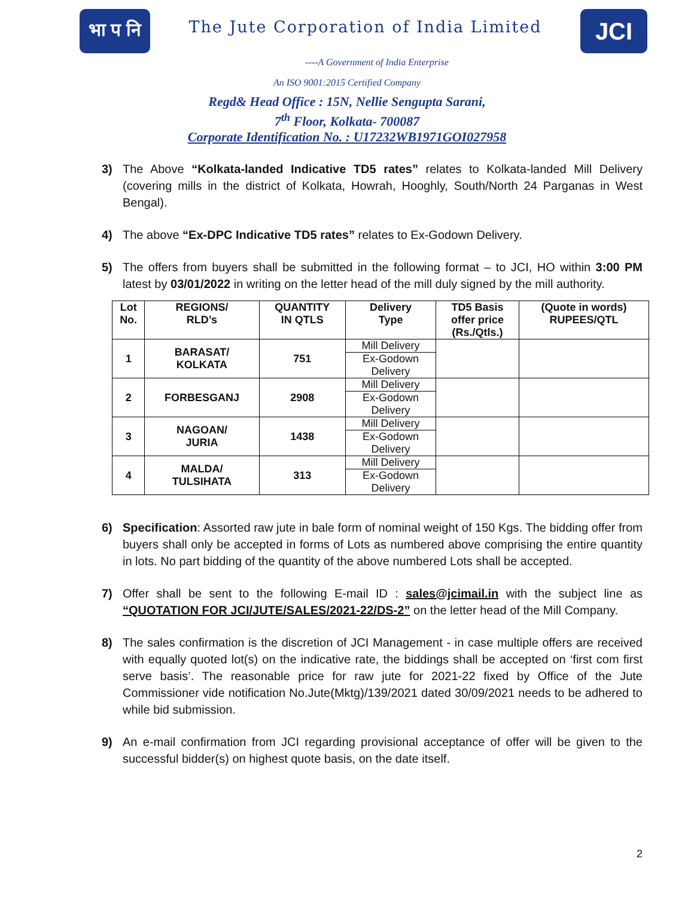भा प नि
The Jute Corporation of India Limited
JCI
----A Government of India Enterprise
An ISO 9001:2015 Certified Company
Regd& Head Office : 15N, Nellie Sengupta Sarani,
7<sup>th</sup> Floor, Kolkata- 700087
Corporate Identification No. : U17232WB1971GOI027958
3) The Above “Kolkata-landed Indicative TD5 rates” relates to Kolkata-landed Mill Delivery (covering mills in the district of Kolkata, Howrah, Hooghly, South/North 24 Parganas in West Bengal).
4) The above “Ex-DPC Indicative TD5 rates” relates to Ex-Godown Delivery.
5) The offers from buyers shall be submitted in the following format – to JCI, HO within 3:00 PM latest by 03/01/2022 in writing on the letter head of the mill duly signed by the mill authority.
| Lot No. | REGIONS/ RLD’s | QUANTITY IN QTLS | Delivery Type | TD5 Basis offer price (Rs./Qtls.) | (Quote in words) RUPEES/QTL |
| --- | --- | --- | --- | --- | --- |
| 1 | BARASAT/ KOLKATA | 751 | Mill Delivery | | |
| | | | Ex-Godown Delivery | | |
| 2 | FORBESGANJ | 2908 | Mill Delivery | | |
| | | | Ex-Godown Delivery | | |
| 3 | NAGOAN/ JURIA | 1438 | Mill Delivery | | |
| | | | Ex-Godown Delivery | | |
| 4 | MALDA/ TULSIHATA | 313 | Mill Delivery | | |
| | | | Ex-Godown Delivery | | |
6) Specification: Assorted raw jute in bale form of nominal weight of 150 Kgs. The bidding offer from buyers shall only be accepted in forms of Lots as numbered above comprising the entire quantity in lots. No part bidding of the quantity of the above numbered Lots shall be accepted.
7) Offer shall be sent to the following E-mail ID : sales@jcimail.in with the subject line as “QUOTATION FOR JCI/JUTE/SALES/2021-22/DS-2” on the letter head of the Mill Company.
8) The sales confirmation is the discretion of JCI Management - in case multiple offers are received with equally quoted lot(s) on the indicative rate, the biddings shall be accepted on ‘first com first serve basis’. The reasonable price for raw jute for 2021-22 fixed by Office of the Jute Commissioner vide notification No.Jute(Mktg)/139/2021 dated 30/09/2021 needs to be adhered to while bid submission.
9) An e-mail confirmation from JCI regarding provisional acceptance of offer will be given to the successful bidder(s) on highest quote basis, on the date itself.
2